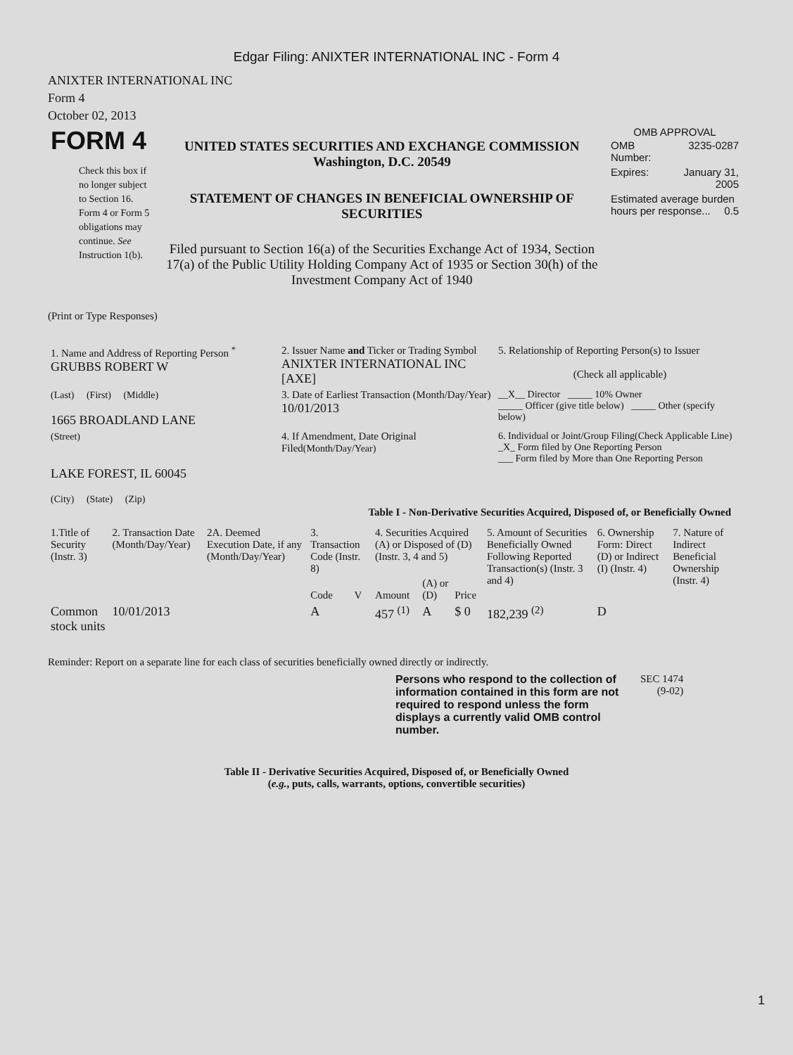Edgar Filing: ANIXTER INTERNATIONAL INC - Form 4
ANIXTER INTERNATIONAL INC
Form 4
October 02, 2013
| FORM 4 Check this box if no longer subject to Section 16. Form 4 or Form 5 obligations may continue. See Instruction 1(b). | UNITED STATES SECURITIES AND EXCHANGE COMMISSION Washington, D.C. 20549 STATEMENT OF CHANGES IN BENEFICIAL OWNERSHIP OF SECURITIES Filed pursuant to Section 16(a) of the Securities Exchange Act of 1934, Section 17(a) of the Public Utility Holding Company Act of 1935 or Section 30(h) of the Investment Company Act of 1940 | OMB APPROVAL / OMB Number: / 3235-0287 / / Expires: / January 31, 2005 / / Estimated average burden hours per response... 0.5 / / |
(Print or Type Responses)
| 1. Name and Address of Reporting Person <sup>*</sup> GRUBBS ROBERT W | 2. Issuer Name and Ticker or Trading Symbol ANIXTER INTERNATIONAL INC [AXE] | 5. Relationship of Reporting Person(s) to Issuer (Check all applicable) |
| (Last) (First) (Middle) 1665 BROADLAND LANE | 3. Date of Earliest Transaction (Month/Day/Year) 10/01/2013 | __X__ Director _____ 10% Owner _____ Officer (give title below) _____ Other (specify below) |
| (Street) LAKE FOREST, IL 60045 (City) (State) (Zip) | 4. If Amendment, Date Original Filed (Month/Day/Year) | 6. Individual or Joint/Group Filing(Check Applicable Line) _X_ Form filed by One Reporting Person ___ Form filed by More than One Reporting Person |
Table I - Non-Derivative Securities Acquired, Disposed of, or Beneficially Owned
| 1.Title of Security (Instr. 3) | 2. Transaction Date (Month/Day/Year) | 2A. Deemed Execution Date, if any (Month/Day/Year) | 3. Transaction Code (Instr. 8) | | 4. Securities Acquired (A) or Disposed of (D) (Instr. 3, 4 and 5) | | | 5. Amount of Securities Beneficially Owned Following Reported Transaction(s) (Instr. 3 and 4) | 6. Ownership Form: Direct (D) or Indirect (I) (Instr. 4) | 7. Nature of Indirect Beneficial Ownership (Instr. 4) |
| --- | --- | --- | --- | --- | --- | --- | --- | --- | --- | --- |
| | | | Code | V | Amount | (A) or (D) | Price | | | |
| Common stock units | 10/01/2013 | | A | | 457 <sup>(1)</sup> | A | $ 0 | 182,239 <sup>(2)</sup> | D | |
Reminder: Report on a separate line for each class of securities beneficially owned directly or indirectly.
| Persons who respond to the collection of information contained in this form are not required to respond unless the form displays a currently valid OMB control number. | SEC 1474 (9-02) |
Table II - Derivative Securities Acquired, Disposed of, or Beneficially Owned
(e.g., puts, calls, warrants, options, convertible securities)
1